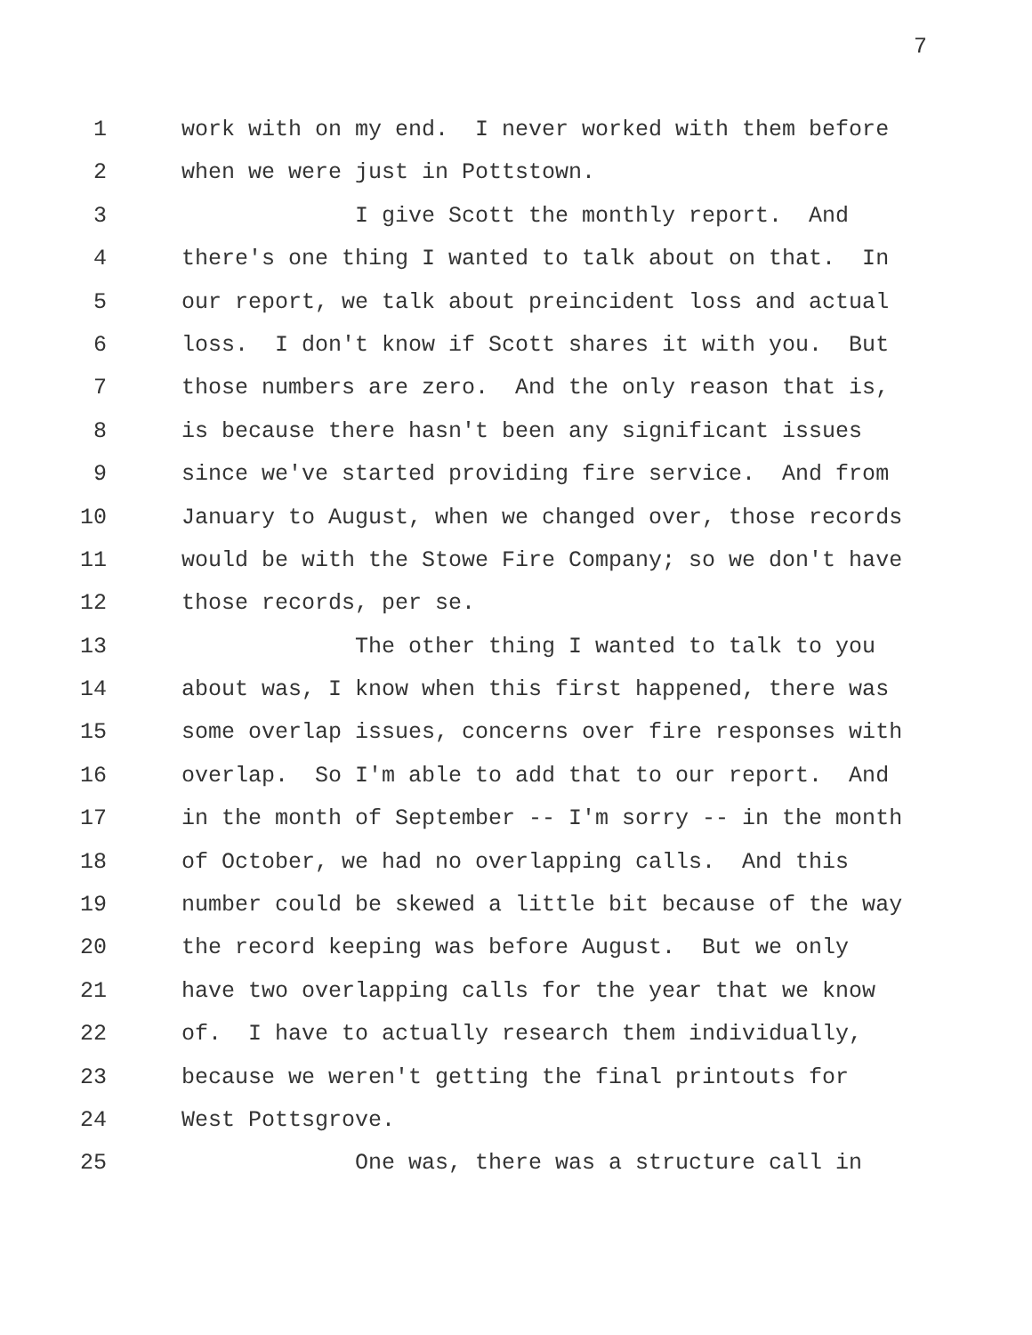7
1 work with on my end. I never worked with them before
2 when we were just in Pottstown.
3 I give Scott the monthly report. And
4 there's one thing I wanted to talk about on that. In
5 our report, we talk about preincident loss and actual
6 loss. I don't know if Scott shares it with you. But
7 those numbers are zero. And the only reason that is,
8 is because there hasn't been any significant issues
9 since we've started providing fire service. And from
10 January to August, when we changed over, those records
11 would be with the Stowe Fire Company; so we don't have
12 those records, per se.
13 The other thing I wanted to talk to you
14 about was, I know when this first happened, there was
15 some overlap issues, concerns over fire responses with
16 overlap. So I'm able to add that to our report. And
17 in the month of September -- I'm sorry -- in the month
18 of October, we had no overlapping calls. And this
19 number could be skewed a little bit because of the way
20 the record keeping was before August. But we only
21 have two overlapping calls for the year that we know
22 of. I have to actually research them individually,
23 because we weren't getting the final printouts for
24 West Pottsgrove.
25 One was, there was a structure call in